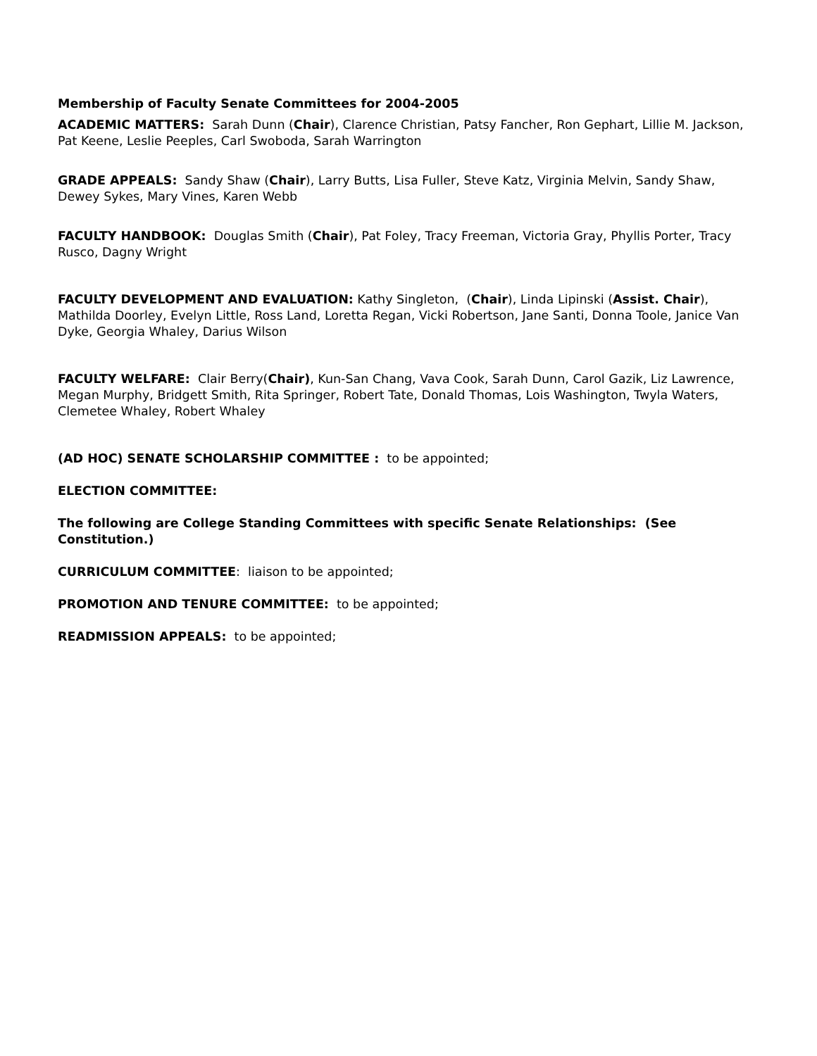Membership of Faculty Senate Committees for 2004-2005
ACADEMIC MATTERS: Sarah Dunn (Chair), Clarence Christian, Patsy Fancher, Ron Gephart, Lillie M. Jackson, Pat Keene, Leslie Peeples, Carl Swoboda, Sarah Warrington
GRADE APPEALS: Sandy Shaw (Chair), Larry Butts, Lisa Fuller, Steve Katz, Virginia Melvin, Sandy Shaw, Dewey Sykes, Mary Vines, Karen Webb
FACULTY HANDBOOK: Douglas Smith (Chair), Pat Foley, Tracy Freeman, Victoria Gray, Phyllis Porter, Tracy Rusco, Dagny Wright
FACULTY DEVELOPMENT AND EVALUATION: Kathy Singleton, (Chair), Linda Lipinski (Assist. Chair), Mathilda Doorley, Evelyn Little, Ross Land, Loretta Regan, Vicki Robertson, Jane Santi, Donna Toole, Janice Van Dyke, Georgia Whaley, Darius Wilson
FACULTY WELFARE: Clair Berry(Chair), Kun-San Chang, Vava Cook, Sarah Dunn, Carol Gazik, Liz Lawrence, Megan Murphy, Bridgett Smith, Rita Springer, Robert Tate, Donald Thomas, Lois Washington, Twyla Waters, Clemetee Whaley, Robert Whaley
(AD HOC) SENATE SCHOLARSHIP COMMITTEE : to be appointed;
ELECTION COMMITTEE:
The following are College Standing Committees with specific Senate Relationships: (See Constitution.)
CURRICULUM COMMITTEE: liaison to be appointed;
PROMOTION AND TENURE COMMITTEE: to be appointed;
READMISSION APPEALS: to be appointed;